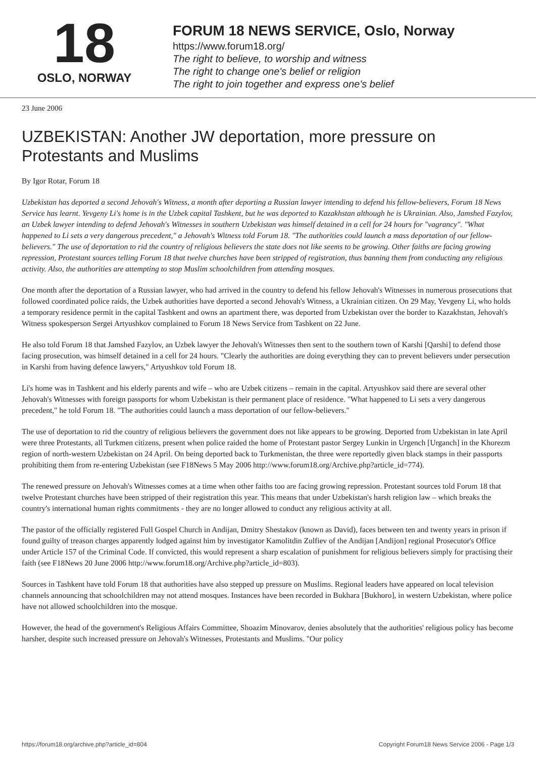18
OSLO, NORWAY
FORUM 18 NEWS SERVICE, Oslo, Norway
https://www.forum18.org/
The right to believe, to worship and witness
The right to change one's belief or religion
The right to join together and express one's belief
23 June 2006
UZBEKISTAN: Another JW deportation, more pressure on Protestants and Muslims
By Igor Rotar, Forum 18
Uzbekistan has deported a second Jehovah's Witness, a month after deporting a Russian lawyer intending to defend his fellow-believers, Forum 18 News Service has learnt. Yevgeny Li's home is in the Uzbek capital Tashkent, but he was deported to Kazakhstan although he is Ukrainian. Also, Jamshed Fazylov, an Uzbek lawyer intending to defend Jehovah's Witnesses in southern Uzbekistan was himself detained in a cell for 24 hours for "vagrancy". "What happened to Li sets a very dangerous precedent," a Jehovah's Witness told Forum 18. "The authorities could launch a mass deportation of our fellow-believers." The use of deportation to rid the country of religious believers the state does not like seems to be growing. Other faiths are facing growing repression, Protestant sources telling Forum 18 that twelve churches have been stripped of registration, thus banning them from conducting any religious activity. Also, the authorities are attempting to stop Muslim schoolchildren from attending mosques.
One month after the deportation of a Russian lawyer, who had arrived in the country to defend his fellow Jehovah's Witnesses in numerous prosecutions that followed coordinated police raids, the Uzbek authorities have deported a second Jehovah's Witness, a Ukrainian citizen. On 29 May, Yevgeny Li, who holds a temporary residence permit in the capital Tashkent and owns an apartment there, was deported from Uzbekistan over the border to Kazakhstan, Jehovah's Witness spokesperson Sergei Artyushkov complained to Forum 18 News Service from Tashkent on 22 June.
He also told Forum 18 that Jamshed Fazylov, an Uzbek lawyer the Jehovah's Witnesses then sent to the southern town of Karshi [Qarshi] to defend those facing prosecution, was himself detained in a cell for 24 hours. "Clearly the authorities are doing everything they can to prevent believers under persecution in Karshi from having defence lawyers," Artyushkov told Forum 18.
Li's home was in Tashkent and his elderly parents and wife – who are Uzbek citizens – remain in the capital. Artyushkov said there are several other Jehovah's Witnesses with foreign passports for whom Uzbekistan is their permanent place of residence. "What happened to Li sets a very dangerous precedent," he told Forum 18. "The authorities could launch a mass deportation of our fellow-believers."
The use of deportation to rid the country of religious believers the government does not like appears to be growing. Deported from Uzbekistan in late April were three Protestants, all Turkmen citizens, present when police raided the home of Protestant pastor Sergey Lunkin in Urgench [Urganch] in the Khorezm region of north-western Uzbekistan on 24 April. On being deported back to Turkmenistan, the three were reportedly given black stamps in their passports prohibiting them from re-entering Uzbekistan (see F18News 5 May 2006 http://www.forum18.org/Archive.php?article_id=774).
The renewed pressure on Jehovah's Witnesses comes at a time when other faiths too are facing growing repression. Protestant sources told Forum 18 that twelve Protestant churches have been stripped of their registration this year. This means that under Uzbekistan's harsh religion law – which breaks the country's international human rights commitments - they are no longer allowed to conduct any religious activity at all.
The pastor of the officially registered Full Gospel Church in Andijan, Dmitry Shestakov (known as David), faces between ten and twenty years in prison if found guilty of treason charges apparently lodged against him by investigator Kamolitdin Zulfiev of the Andijan [Andijon] regional Prosecutor's Office under Article 157 of the Criminal Code. If convicted, this would represent a sharp escalation of punishment for religious believers simply for practising their faith (see F18News 20 June 2006 http://www.forum18.org/Archive.php?article_id=803).
Sources in Tashkent have told Forum 18 that authorities have also stepped up pressure on Muslims. Regional leaders have appeared on local television channels announcing that schoolchildren may not attend mosques. Instances have been recorded in Bukhara [Bukhoro], in western Uzbekistan, where police have not allowed schoolchildren into the mosque.
However, the head of the government's Religious Affairs Committee, Shoazim Minovarov, denies absolutely that the authorities' religious policy has become harsher, despite such increased pressure on Jehovah's Witnesses, Protestants and Muslims. "Our policy
https://forum18.org/archive.php?article_id=804 Copyright Forum18 News Service 2006 - Page 1/3